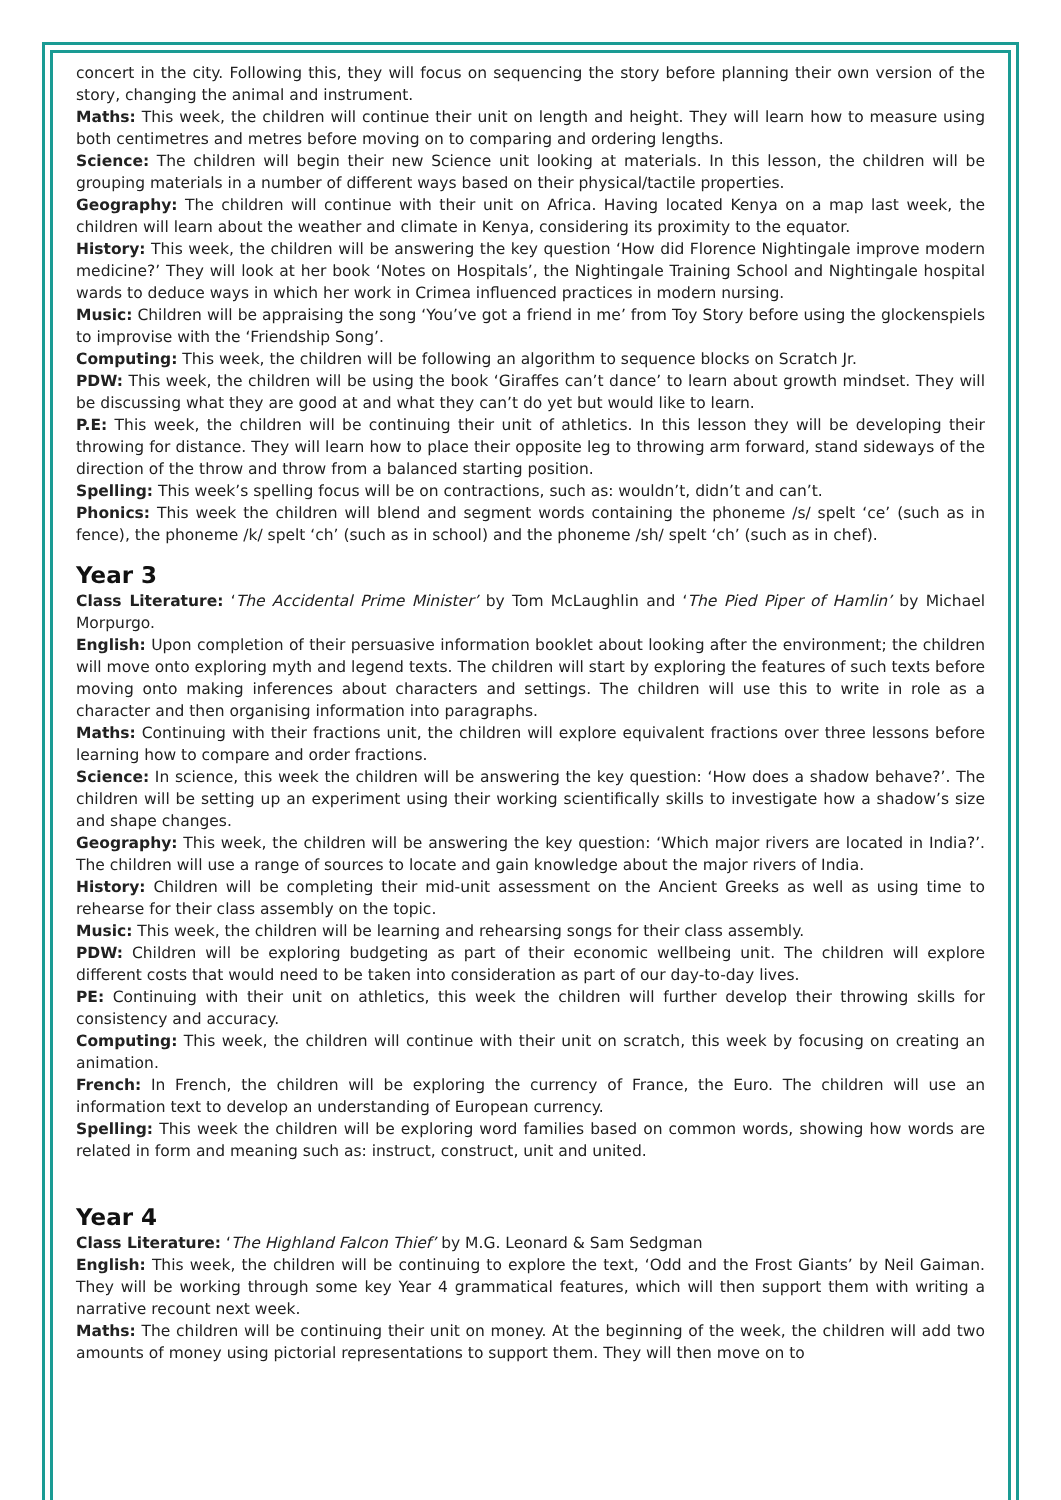concert in the city. Following this, they will focus on sequencing the story before planning their own version of the story, changing the animal and instrument.
Maths: This week, the children will continue their unit on length and height. They will learn how to measure using both centimetres and metres before moving on to comparing and ordering lengths.
Science: The children will begin their new Science unit looking at materials. In this lesson, the children will be grouping materials in a number of different ways based on their physical/tactile properties.
Geography: The children will continue with their unit on Africa. Having located Kenya on a map last week, the children will learn about the weather and climate in Kenya, considering its proximity to the equator.
History: This week, the children will be answering the key question ‘How did Florence Nightingale improve modern medicine?’ They will look at her book ‘Notes on Hospitals’, the Nightingale Training School and Nightingale hospital wards to deduce ways in which her work in Crimea influenced practices in modern nursing.
Music: Children will be appraising the song ‘You’ve got a friend in me’ from Toy Story before using the glockenspiels to improvise with the ‘Friendship Song’.
Computing: This week, the children will be following an algorithm to sequence blocks on Scratch Jr.
PDW: This week, the children will be using the book ‘Giraffes can’t dance’ to learn about growth mindset. They will be discussing what they are good at and what they can’t do yet but would like to learn.
P.E: This week, the children will be continuing their unit of athletics. In this lesson they will be developing their throwing for distance. They will learn how to place their opposite leg to throwing arm forward, stand sideways of the direction of the throw and throw from a balanced starting position.
Spelling: This week’s spelling focus will be on contractions, such as: wouldn’t, didn’t and can’t.
Phonics: This week the children will blend and segment words containing the phoneme /s/ spelt ‘ce’ (such as in fence), the phoneme /k/ spelt ‘ch’ (such as in school) and the phoneme /sh/ spelt ‘ch’ (such as in chef).
Year 3
Class Literature: ‘The Accidental Prime Minister’ by Tom McLaughlin and ‘The Pied Piper of Hamlin’ by Michael Morpurgo.
English: Upon completion of their persuasive information booklet about looking after the environment; the children will move onto exploring myth and legend texts. The children will start by exploring the features of such texts before moving onto making inferences about characters and settings. The children will use this to write in role as a character and then organising information into paragraphs.
Maths: Continuing with their fractions unit, the children will explore equivalent fractions over three lessons before learning how to compare and order fractions.
Science: In science, this week the children will be answering the key question: ‘How does a shadow behave?’. The children will be setting up an experiment using their working scientifically skills to investigate how a shadow’s size and shape changes.
Geography: This week, the children will be answering the key question: ‘Which major rivers are located in India?’. The children will use a range of sources to locate and gain knowledge about the major rivers of India.
History: Children will be completing their mid-unit assessment on the Ancient Greeks as well as using time to rehearse for their class assembly on the topic.
Music: This week, the children will be learning and rehearsing songs for their class assembly.
PDW: Children will be exploring budgeting as part of their economic wellbeing unit. The children will explore different costs that would need to be taken into consideration as part of our day-to-day lives.
PE: Continuing with their unit on athletics, this week the children will further develop their throwing skills for consistency and accuracy.
Computing: This week, the children will continue with their unit on scratch, this week by focusing on creating an animation.
French: In French, the children will be exploring the currency of France, the Euro. The children will use an information text to develop an understanding of European currency.
Spelling: This week the children will be exploring word families based on common words, showing how words are related in form and meaning such as: instruct, construct, unit and united.
Year 4
Class Literature: ‘The Highland Falcon Thief’ by M.G. Leonard & Sam Sedgman
English: This week, the children will be continuing to explore the text, ‘Odd and the Frost Giants’ by Neil Gaiman. They will be working through some key Year 4 grammatical features, which will then support them with writing a narrative recount next week.
Maths: The children will be continuing their unit on money. At the beginning of the week, the children will add two amounts of money using pictorial representations to support them. They will then move on to